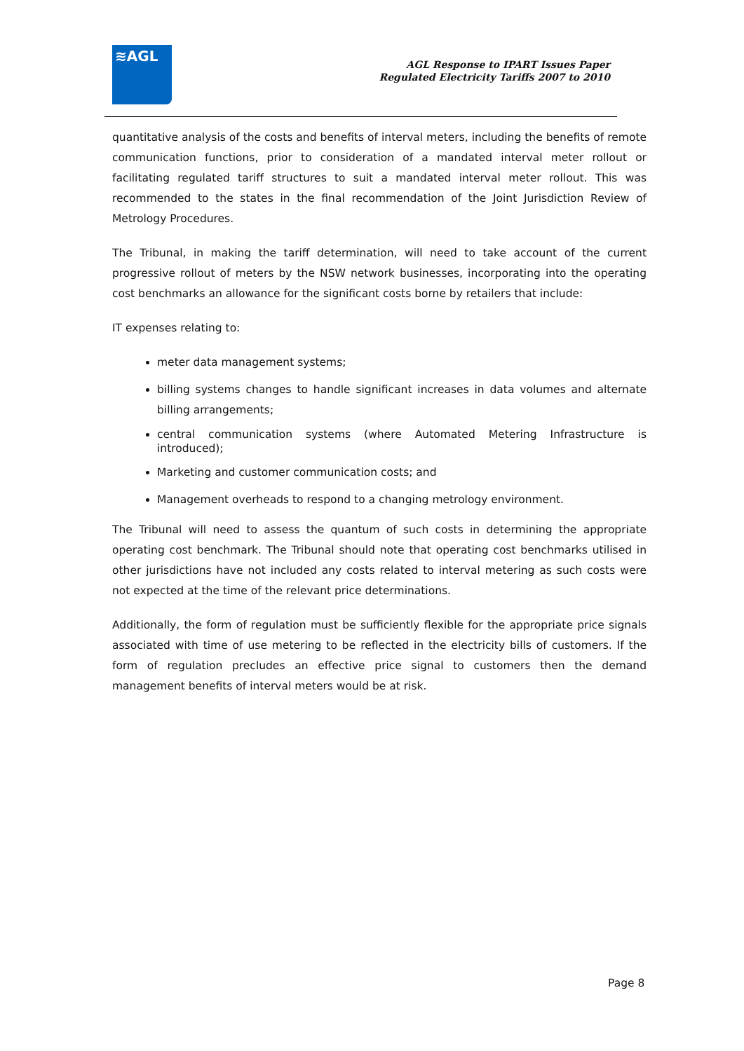≋AGL
AGL Response to IPART Issues Paper
Regulated Electricity Tariffs 2007 to 2010
quantitative analysis of the costs and benefits of interval meters, including the benefits of remote communication functions, prior to consideration of a mandated interval meter rollout or facilitating regulated tariff structures to suit a mandated interval meter rollout. This was recommended to the states in the final recommendation of the Joint Jurisdiction Review of Metrology Procedures.
The Tribunal, in making the tariff determination, will need to take account of the current progressive rollout of meters by the NSW network businesses, incorporating into the operating cost benchmarks an allowance for the significant costs borne by retailers that include:
IT expenses relating to:
meter data management systems;
billing systems changes to handle significant increases in data volumes and alternate billing arrangements;
central communication systems (where Automated Metering Infrastructure is introduced);
Marketing and customer communication costs; and
Management overheads to respond to a changing metrology environment.
The Tribunal will need to assess the quantum of such costs in determining the appropriate operating cost benchmark. The Tribunal should note that operating cost benchmarks utilised in other jurisdictions have not included any costs related to interval metering as such costs were not expected at the time of the relevant price determinations.
Additionally, the form of regulation must be sufficiently flexible for the appropriate price signals associated with time of use metering to be reflected in the electricity bills of customers. If the form of regulation precludes an effective price signal to customers then the demand management benefits of interval meters would be at risk.
Page 8